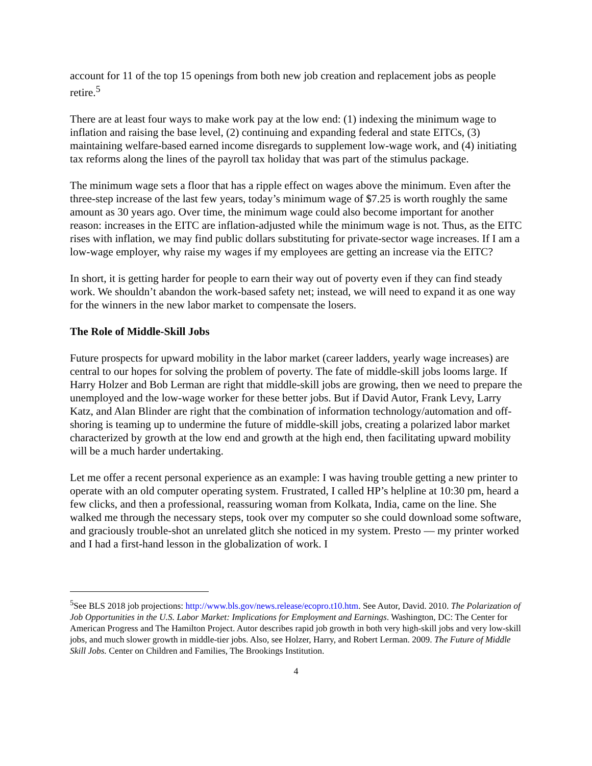account for 11 of the top 15 openings from both new job creation and replacement jobs as people retire.<sup>5</sup>
There are at least four ways to make work pay at the low end: (1) indexing the minimum wage to inflation and raising the base level, (2) continuing and expanding federal and state EITCs, (3) maintaining welfare-based earned income disregards to supplement low-wage work, and (4) initiating tax reforms along the lines of the payroll tax holiday that was part of the stimulus package.
The minimum wage sets a floor that has a ripple effect on wages above the minimum. Even after the three-step increase of the last few years, today’s minimum wage of $7.25 is worth roughly the same amount as 30 years ago. Over time, the minimum wage could also become important for another reason: increases in the EITC are inflation-adjusted while the minimum wage is not. Thus, as the EITC rises with inflation, we may find public dollars substituting for private-sector wage increases. If I am a low-wage employer, why raise my wages if my employees are getting an increase via the EITC?
In short, it is getting harder for people to earn their way out of poverty even if they can find steady work. We shouldn’t abandon the work-based safety net; instead, we will need to expand it as one way for the winners in the new labor market to compensate the losers.
The Role of Middle-Skill Jobs
Future prospects for upward mobility in the labor market (career ladders, yearly wage increases) are central to our hopes for solving the problem of poverty. The fate of middle-skill jobs looms large. If Harry Holzer and Bob Lerman are right that middle-skill jobs are growing, then we need to prepare the unemployed and the low-wage worker for these better jobs. But if David Autor, Frank Levy, Larry Katz, and Alan Blinder are right that the combination of information technology/automation and off-shoring is teaming up to undermine the future of middle-skill jobs, creating a polarized labor market characterized by growth at the low end and growth at the high end, then facilitating upward mobility will be a much harder undertaking.
Let me offer a recent personal experience as an example: I was having trouble getting a new printer to operate with an old computer operating system. Frustrated, I called HP’s helpline at 10:30 pm, heard a few clicks, and then a professional, reassuring woman from Kolkata, India, came on the line. She walked me through the necessary steps, took over my computer so she could download some software, and graciously trouble-shot an unrelated glitch she noticed in my system. Presto — my printer worked and I had a first-hand lesson in the globalization of work. I
<sup>5</sup> See BLS 2018 job projections: http://www.bls.gov/news.release/ecopro.t10.htm. See Autor, David. 2010. The Polarization of Job Opportunities in the U.S. Labor Market: Implications for Employment and Earnings. Washington, DC: The Center for American Progress and The Hamilton Project. Autor describes rapid job growth in both very high-skill jobs and very low-skill jobs, and much slower growth in middle-tier jobs. Also, see Holzer, Harry, and Robert Lerman. 2009. The Future of Middle Skill Jobs. Center on Children and Families, The Brookings Institution.
4